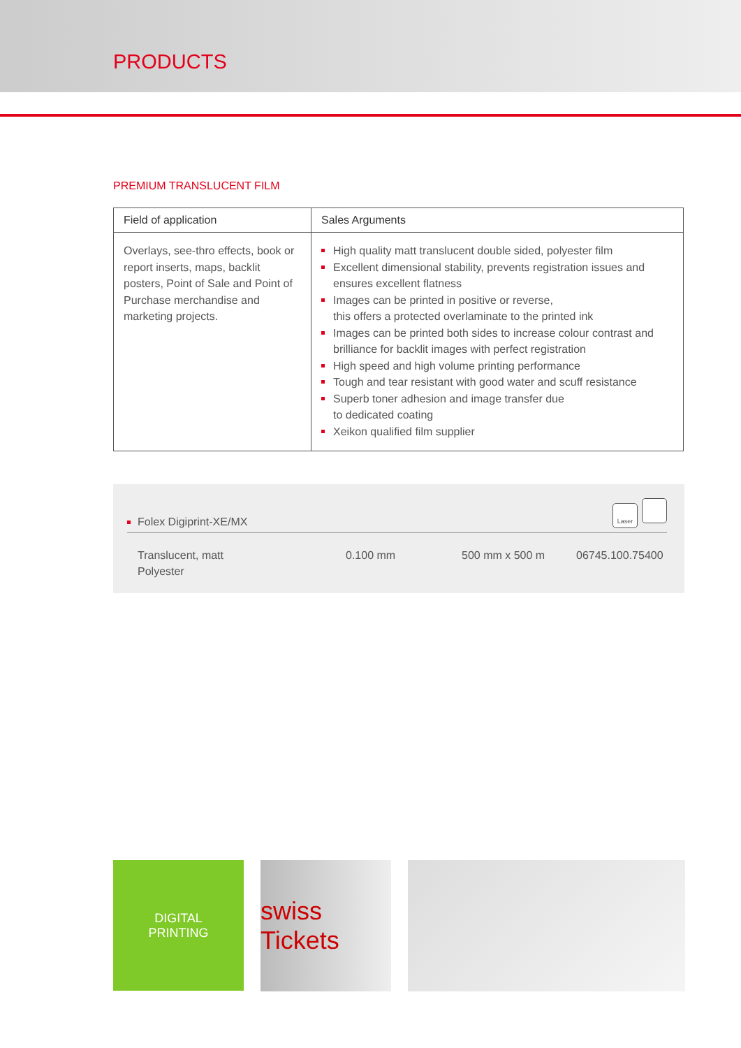PRODUCTS
PREMIUM TRANSLUCENT FILM
| Field of application | Sales Arguments |
| --- | --- |
| Overlays, see-thro effects, book or report inserts, maps, backlit posters, Point of Sale and Point of Purchase merchandise and marketing projects. | High quality matt translucent double sided, polyester film Excellent dimensional stability, prevents registration issues and ensures excellent flatness Images can be printed in positive or reverse, this offers a protected overlaminate to the printed ink Images can be printed both sides to increase colour contrast and brilliance for backlit images with perfect registration High speed and high volume printing performance Tough and tear resistant with good water and scuff resistance Superb toner adhesion and image transfer due to dedicated coating Xeikon qualified film supplier |
Folex Digiprint-XE/MX
Laser
Translucent, matt
Polyester
0.100 mm 500 mm x 500 m 06745.100.75400
DIGITAL
PRINTING
swiss Tickets